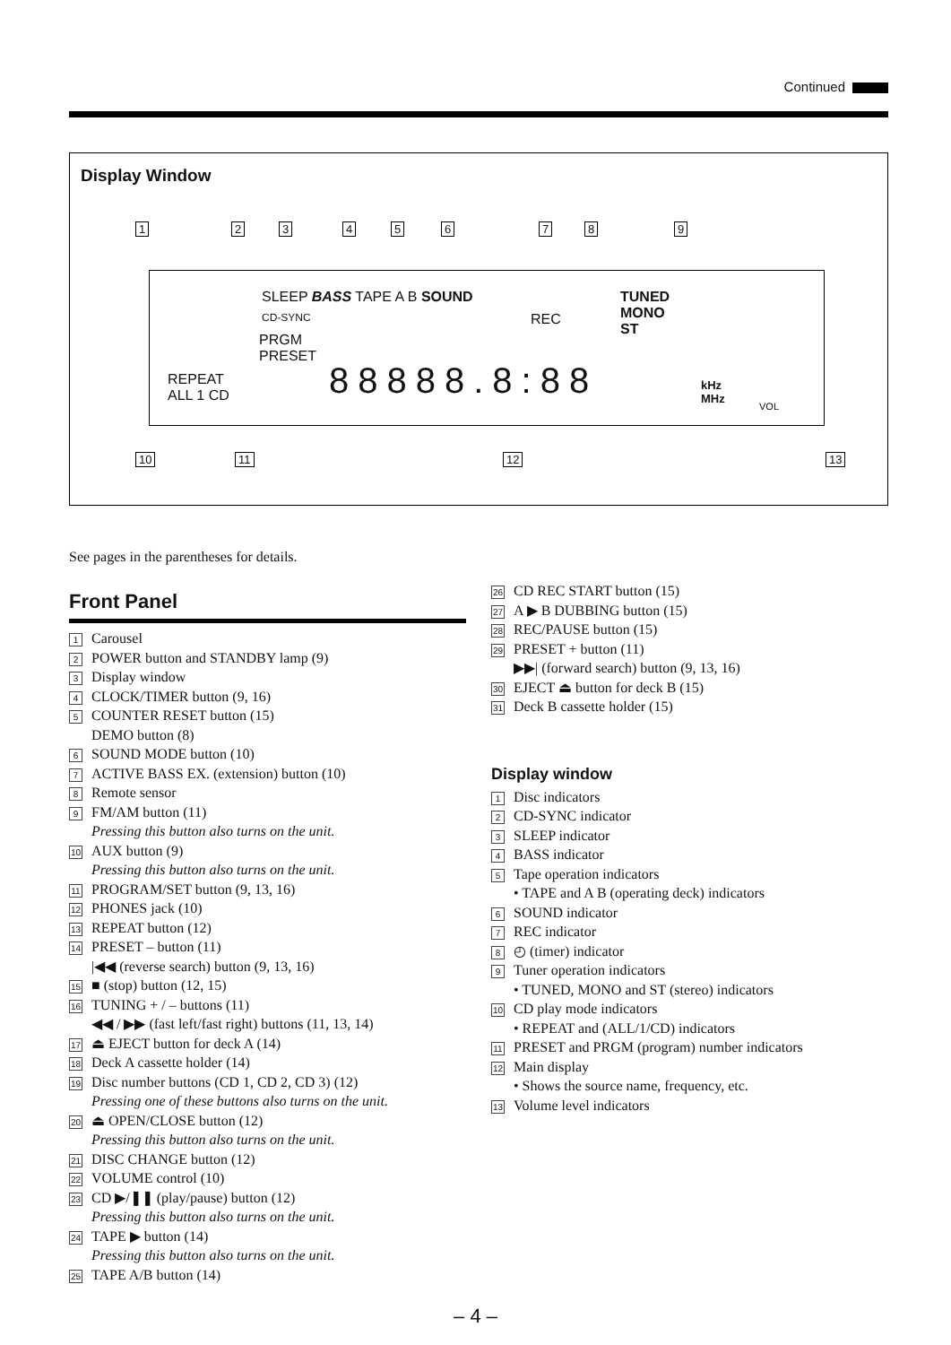Continued
Display Window
1 2 3 4 5 6 7 8 9
SLEEP BASS TAPE A B SOUND
CD-SYNC REC
TUNED
MONO
ST
PRGM
PRESET
REPEAT
ALL 1 CD
88888.8:88
kHz
MHz
VOL
10 11 12 13
See pages in the parentheses for details.
Front Panel
1 Carousel
2 POWER button and STANDBY lamp (9)
3 Display window
4 CLOCK/TIMER button (9, 16)
5 COUNTER RESET button (15)
DEMO button (8)
6 SOUND MODE button (10)
7 ACTIVE BASS EX. (extension) button (10)
8 Remote sensor
9 FM/AM button (11)
Pressing this button also turns on the unit.
10 AUX button (9)
Pressing this button also turns on the unit.
11 PROGRAM/SET button (9, 13, 16)
12 PHONES jack (10)
13 REPEAT button (12)
14 PRESET – button (11)
|◀◀ (reverse search) button (9, 13, 16)
15 ■ (stop) button (12, 15)
16 TUNING + / – buttons (11)
◀◀ / ▶▶ (fast left/fast right) buttons (11, 13, 14)
17 ⏏ EJECT button for deck A (14)
18 Deck A cassette holder (14)
19 Disc number buttons (CD 1, CD 2, CD 3) (12)
Pressing one of these buttons also turns on the unit.
20 ⏏ OPEN/CLOSE button (12)
Pressing this button also turns on the unit.
21 DISC CHANGE button (12)
22 VOLUME control (10)
23 CD ▶/❚❚ (play/pause) button (12)
Pressing this button also turns on the unit.
24 TAPE ▶ button (14)
Pressing this button also turns on the unit.
25 TAPE A/B button (14)
26 CD REC START button (15)
27 A ▶ B DUBBING button (15)
28 REC/PAUSE button (15)
29 PRESET + button (11)
▶▶| (forward search) button (9, 13, 16)
30 EJECT ⏏ button for deck B (15)
31 Deck B cassette holder (15)
Display window
1 Disc indicators
2 CD-SYNC indicator
3 SLEEP indicator
4 BASS indicator
5 Tape operation indicators
• TAPE and A B (operating deck) indicators
6 SOUND indicator
7 REC indicator
8 ◴ (timer) indicator
9 Tuner operation indicators
• TUNED, MONO and ST (stereo) indicators
10 CD play mode indicators
• REPEAT and (ALL/1/CD) indicators
11 PRESET and PRGM (program) number indicators
12 Main display
• Shows the source name, frequency, etc.
13 Volume level indicators
– 4 –